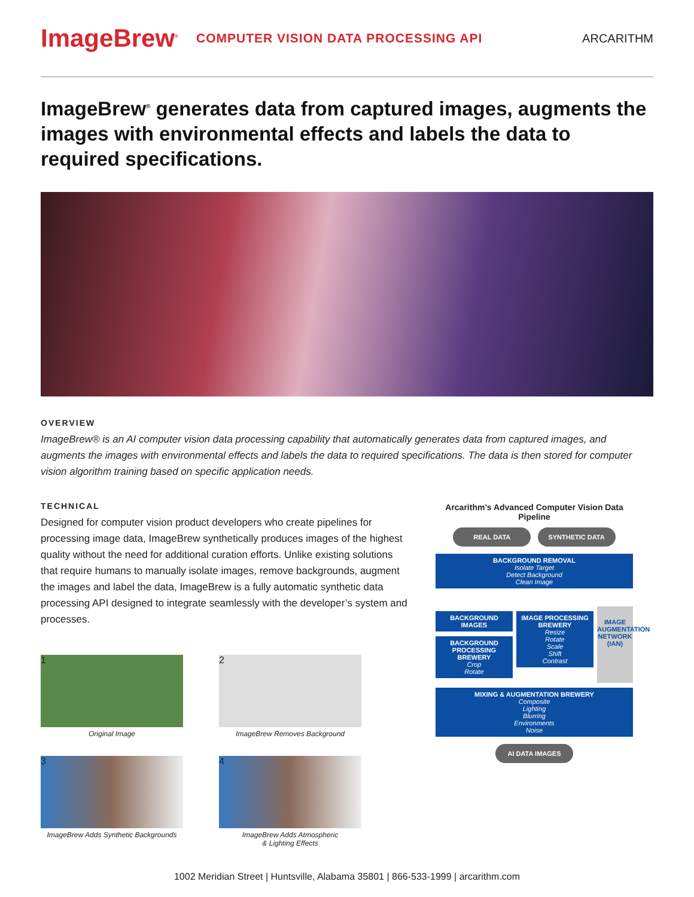ImageBrew<sup>®</sup> COMPUTER VISION DATA PROCESSING API ARCARITHM
ImageBrew<sup>®</sup> generates data from captured images, augments the images with environmental effects and labels the data to required specifications.
OVERVIEW
ImageBrew® is an AI computer vision data processing capability that automatically generates data from captured images, and augments the images with environmental effects and labels the data to required specifications. The data is then stored for computer vision algorithm training based on specific application needs.
TECHNICAL
Designed for computer vision product developers who create pipelines for processing image data, ImageBrew synthetically produces images of the highest quality without the need for additional curation efforts. Unlike existing solutions that require humans to manually isolate images, remove backgrounds, augment the images and label the data, ImageBrew is a fully automatic synthetic data processing API designed to integrate seamlessly with the developer’s system and processes.
1
Original Image
2
ImageBrew Removes Background
3
ImageBrew Adds Synthetic Backgrounds
4
ImageBrew Adds Atmospheric
& Lighting Effects
Arcarithm’s Advanced Computer Vision Data Pipeline
REAL DATA SYNTHETIC DATA
BACKGROUND REMOVAL
Isolate Target
Detect Background
Clean Image
BACKGROUND IMAGES
BACKGROUND PROCESSING BREWERY
Crop
Rotate
IMAGE PROCESSING BREWERY
Resize
Rotate
Scale
Shift
Contrast
IMAGE AUGMENTATION NETWORK (IAN)
MIXING & AUGMENTATION BREWERY
Composite
Lighting
Blurring
Environments
Noise
AI DATA IMAGES
1002 Meridian Street | Huntsville, Alabama 35801 | 866-533-1999 | arcarithm.com